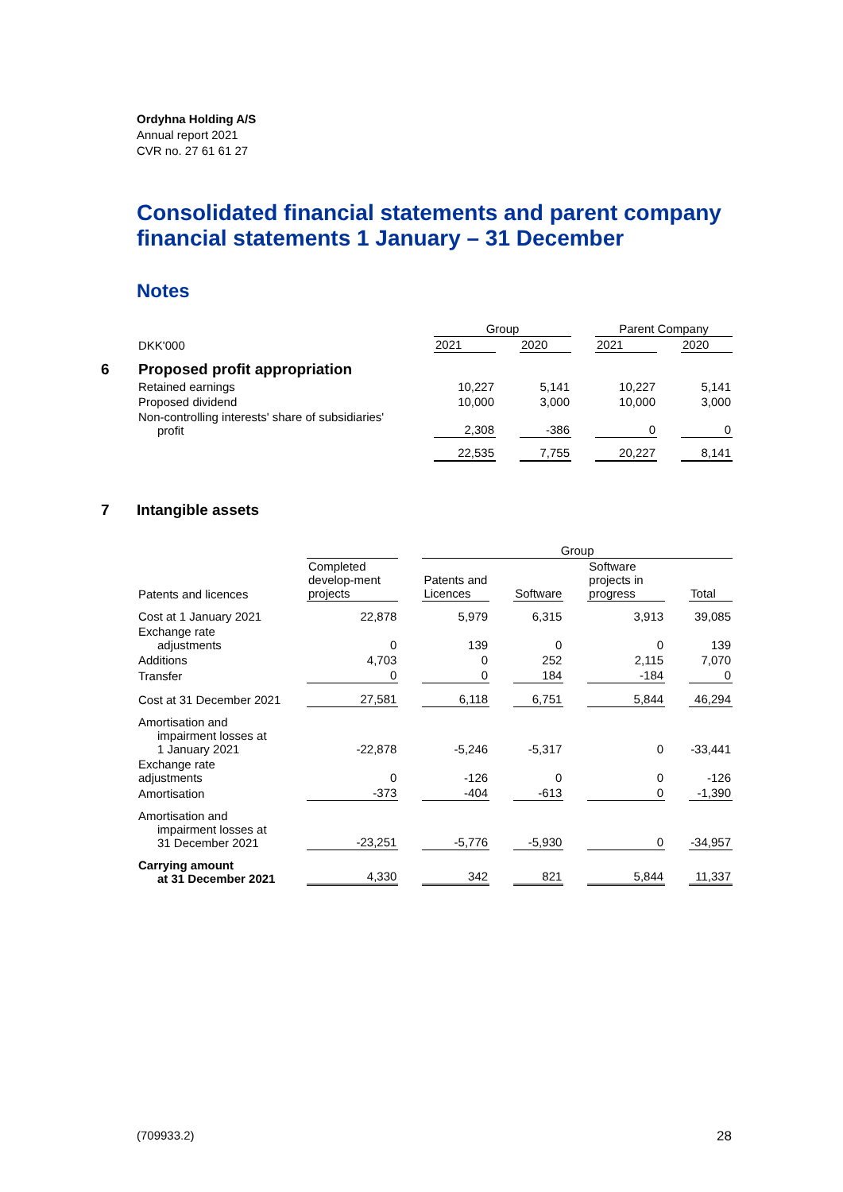Ordyhna Holding A/S
Annual report 2021
CVR no. 27 61 61 27
Consolidated financial statements and parent company financial statements 1 January – 31 December
Notes
| | Group | | | | Parent Company | | |
| DKK'000 | 2021 | | 2020 | | 2021 | | 2020 |
| 6 Proposed profit appropriation | | | | | | | |
| Retained earnings | 10,227 | | 5,141 | | 10,227 | | 5,141 |
| Proposed dividend | 10,000 | | 3,000 | | 10,000 | | 3,000 |
| Non-controlling interests' share of subsidiaries' profit | 2,308 | | -386 | | 0 | | 0 |
| | 22,535 | | 7,755 | | 20,227 | | 8,141 |
7 Intangible assets
| | | | Group | | | | | | |
| Patents and licences | Completed develop-ment projects | | Patents and Licences | | Software | | Software projects in progress | | Total |
| Cost at 1 January 2021 | 22,878 | | 5,979 | | 6,315 | | 3,913 | | 39,085 |
| Exchange rate adjustments | 0 | | 139 | | 0 | | 0 | | 139 |
| Additions | 4,703 | | 0 | | 252 | | 2,115 | | 7,070 |
| Transfer | 0 | | 0 | | 184 | | -184 | | 0 |
| Cost at 31 December 2021 | 27,581 | | 6,118 | | 6,751 | | 5,844 | | 46,294 |
| Amortisation and impairment losses at 1 January 2021 | -22,878 | | -5,246 | | -5,317 | | 0 | | -33,441 |
| Exchange rate adjustments | 0 | | -126 | | 0 | | 0 | | -126 |
| Amortisation | -373 | | -404 | | -613 | | 0 | | -1,390 |
| Amortisation and impairment losses at 31 December 2021 | -23,251 | | -5,776 | | -5,930 | | 0 | | -34,957 |
| Carrying amount at 31 December 2021 | 4,330 | | 342 | | 821 | | 5,844 | | 11,337 |
(709933.2) 28